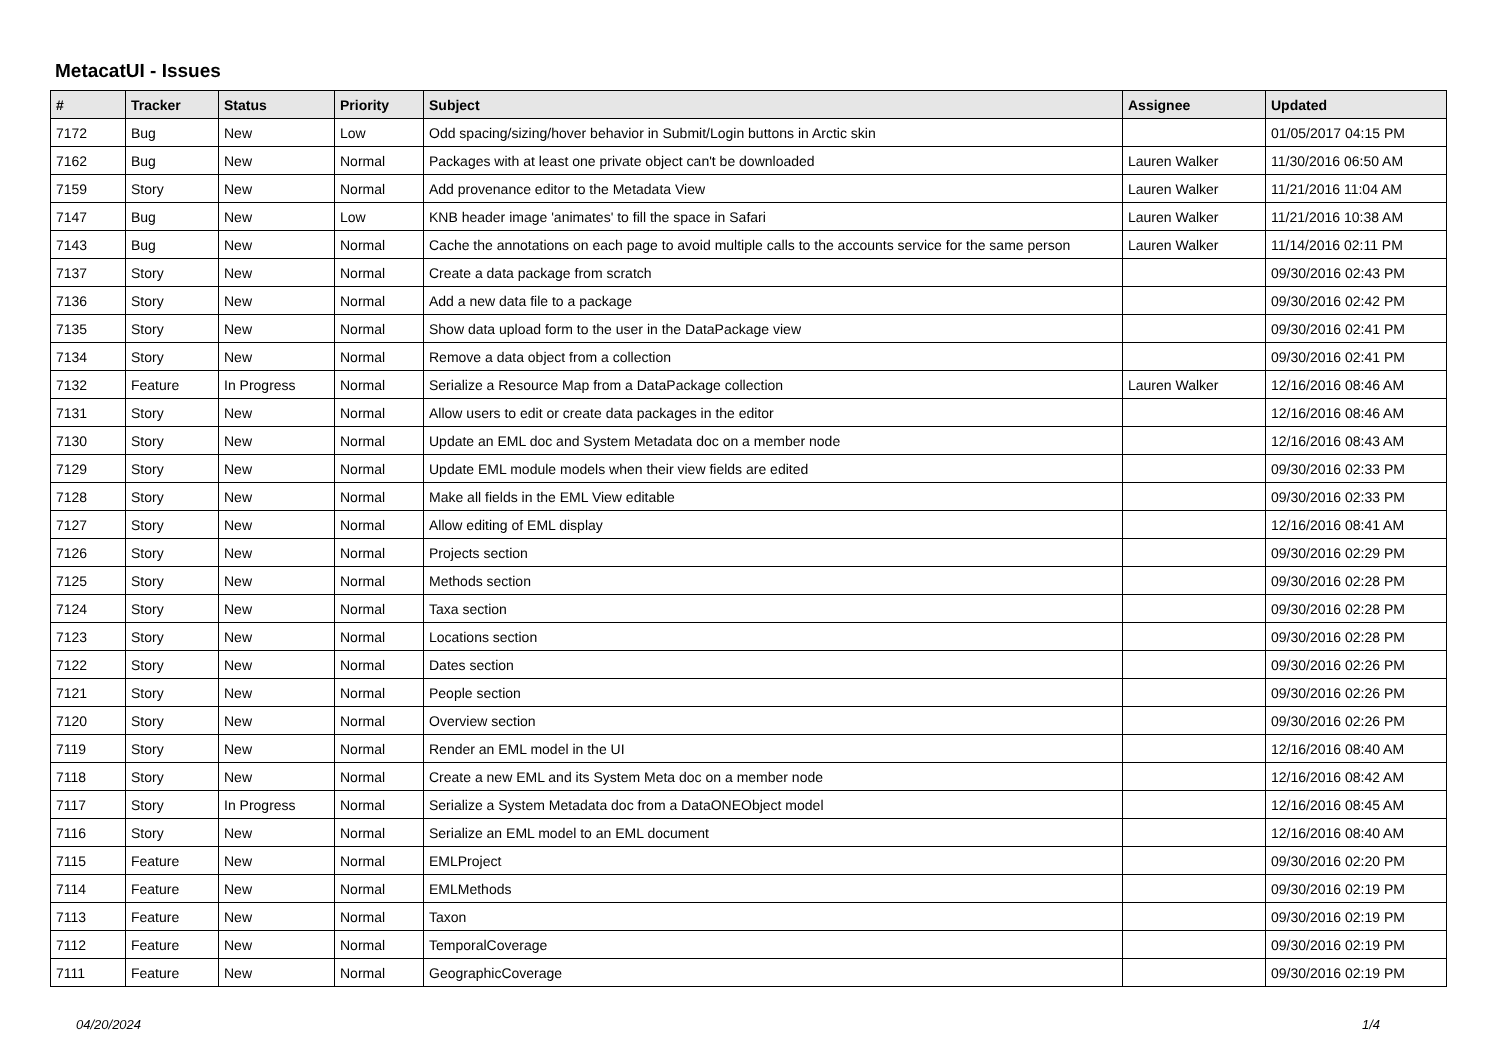MetacatUI - Issues
| # | Tracker | Status | Priority | Subject | Assignee | Updated |
| --- | --- | --- | --- | --- | --- | --- |
| 7172 | Bug | New | Low | Odd spacing/sizing/hover behavior in Submit/Login buttons in Arctic skin | | 01/05/2017 04:15 PM |
| 7162 | Bug | New | Normal | Packages with at least one private object can't be downloaded | Lauren Walker | 11/30/2016 06:50 AM |
| 7159 | Story | New | Normal | Add provenance editor to the Metadata View | Lauren Walker | 11/21/2016 11:04 AM |
| 7147 | Bug | New | Low | KNB header image 'animates' to fill the space in Safari | Lauren Walker | 11/21/2016 10:38 AM |
| 7143 | Bug | New | Normal | Cache the annotations on each page to avoid multiple calls to the accounts service for the same person | Lauren Walker | 11/14/2016 02:11 PM |
| 7137 | Story | New | Normal | Create a data package from scratch | | 09/30/2016 02:43 PM |
| 7136 | Story | New | Normal | Add a new data file to a package | | 09/30/2016 02:42 PM |
| 7135 | Story | New | Normal | Show data upload form to the user in the DataPackage view | | 09/30/2016 02:41 PM |
| 7134 | Story | New | Normal | Remove a data object from a collection | | 09/30/2016 02:41 PM |
| 7132 | Feature | In Progress | Normal | Serialize a Resource Map from a DataPackage collection | Lauren Walker | 12/16/2016 08:46 AM |
| 7131 | Story | New | Normal | Allow users to edit or create data packages in the editor | | 12/16/2016 08:46 AM |
| 7130 | Story | New | Normal | Update an EML doc and System Metadata doc on a member node | | 12/16/2016 08:43 AM |
| 7129 | Story | New | Normal | Update EML module models when their view fields are edited | | 09/30/2016 02:33 PM |
| 7128 | Story | New | Normal | Make all fields in the EML View editable | | 09/30/2016 02:33 PM |
| 7127 | Story | New | Normal | Allow editing of EML display | | 12/16/2016 08:41 AM |
| 7126 | Story | New | Normal | Projects section | | 09/30/2016 02:29 PM |
| 7125 | Story | New | Normal | Methods section | | 09/30/2016 02:28 PM |
| 7124 | Story | New | Normal | Taxa section | | 09/30/2016 02:28 PM |
| 7123 | Story | New | Normal | Locations section | | 09/30/2016 02:28 PM |
| 7122 | Story | New | Normal | Dates section | | 09/30/2016 02:26 PM |
| 7121 | Story | New | Normal | People section | | 09/30/2016 02:26 PM |
| 7120 | Story | New | Normal | Overview section | | 09/30/2016 02:26 PM |
| 7119 | Story | New | Normal | Render an EML model in the UI | | 12/16/2016 08:40 AM |
| 7118 | Story | New | Normal | Create a new EML and its System Meta doc on a member node | | 12/16/2016 08:42 AM |
| 7117 | Story | In Progress | Normal | Serialize a System Metadata doc from a DataONEObject model | | 12/16/2016 08:45 AM |
| 7116 | Story | New | Normal | Serialize an EML model to an EML document | | 12/16/2016 08:40 AM |
| 7115 | Feature | New | Normal | EMLProject | | 09/30/2016 02:20 PM |
| 7114 | Feature | New | Normal | EMLMethods | | 09/30/2016 02:19 PM |
| 7113 | Feature | New | Normal | Taxon | | 09/30/2016 02:19 PM |
| 7112 | Feature | New | Normal | TemporalCoverage | | 09/30/2016 02:19 PM |
| 7111 | Feature | New | Normal | GeographicCoverage | | 09/30/2016 02:19 PM |
04/20/2024 1/4